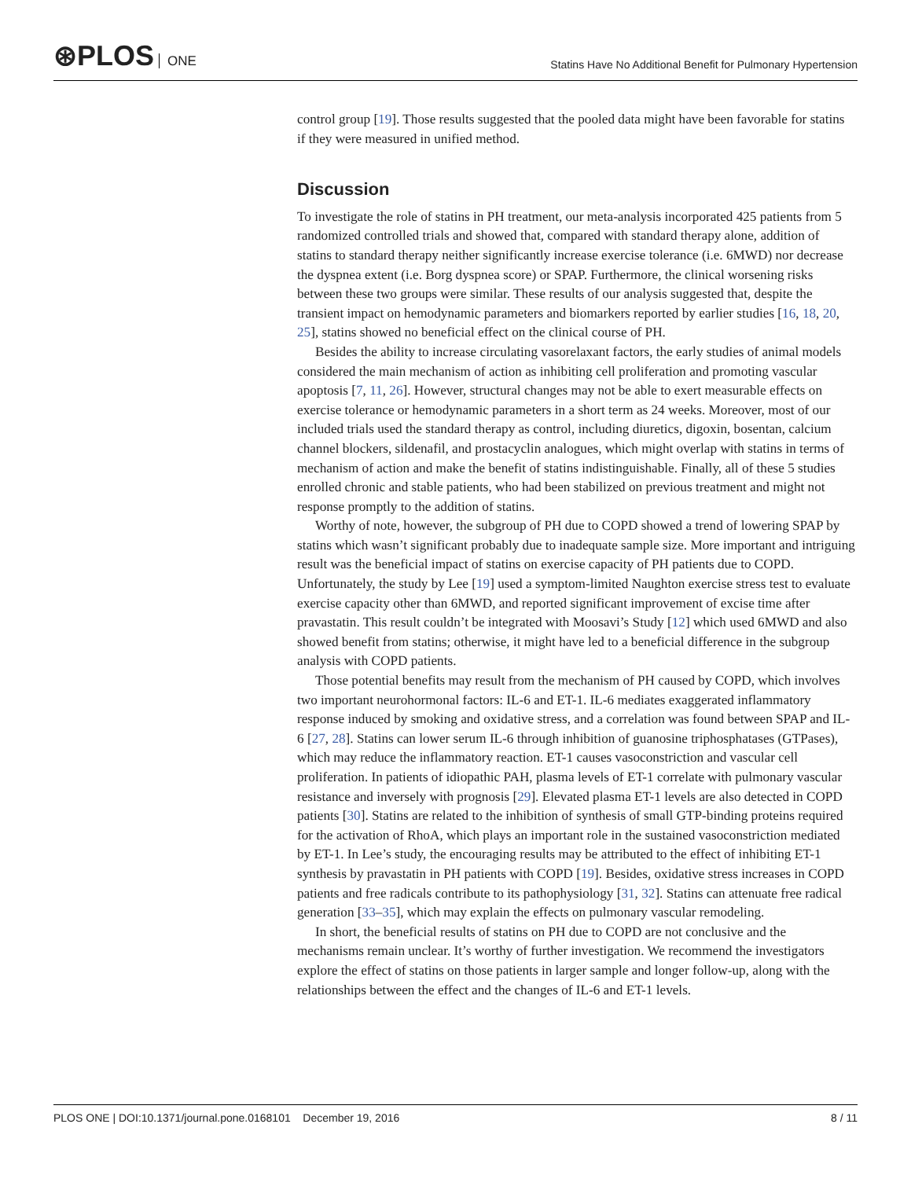⊛PLOS ONE
Statins Have No Additional Benefit for Pulmonary Hypertension
control group [19]. Those results suggested that the pooled data might have been favorable for statins if they were measured in unified method.
Discussion
To investigate the role of statins in PH treatment, our meta-analysis incorporated 425 patients from 5 randomized controlled trials and showed that, compared with standard therapy alone, addition of statins to standard therapy neither significantly increase exercise tolerance (i.e. 6MWD) nor decrease the dyspnea extent (i.e. Borg dyspnea score) or SPAP. Furthermore, the clinical worsening risks between these two groups were similar. These results of our analysis suggested that, despite the transient impact on hemodynamic parameters and biomarkers reported by earlier studies [16, 18, 20, 25], statins showed no beneficial effect on the clinical course of PH.
Besides the ability to increase circulating vasorelaxant factors, the early studies of animal models considered the main mechanism of action as inhibiting cell proliferation and promoting vascular apoptosis [7, 11, 26]. However, structural changes may not be able to exert measurable effects on exercise tolerance or hemodynamic parameters in a short term as 24 weeks. Moreover, most of our included trials used the standard therapy as control, including diuretics, digoxin, bosentan, calcium channel blockers, sildenafil, and prostacyclin analogues, which might overlap with statins in terms of mechanism of action and make the benefit of statins indistinguishable. Finally, all of these 5 studies enrolled chronic and stable patients, who had been stabilized on previous treatment and might not response promptly to the addition of statins.
Worthy of note, however, the subgroup of PH due to COPD showed a trend of lowering SPAP by statins which wasn’t significant probably due to inadequate sample size. More important and intriguing result was the beneficial impact of statins on exercise capacity of PH patients due to COPD. Unfortunately, the study by Lee [19] used a symptom-limited Naughton exercise stress test to evaluate exercise capacity other than 6MWD, and reported significant improvement of excise time after pravastatin. This result couldn’t be integrated with Moosavi’s Study [12] which used 6MWD and also showed benefit from statins; otherwise, it might have led to a beneficial difference in the subgroup analysis with COPD patients.
Those potential benefits may result from the mechanism of PH caused by COPD, which involves two important neurohormonal factors: IL-6 and ET-1. IL-6 mediates exaggerated inflammatory response induced by smoking and oxidative stress, and a correlation was found between SPAP and IL-6 [27, 28]. Statins can lower serum IL-6 through inhibition of guanosine triphosphatases (GTPases), which may reduce the inflammatory reaction. ET-1 causes vasoconstriction and vascular cell proliferation. In patients of idiopathic PAH, plasma levels of ET-1 correlate with pulmonary vascular resistance and inversely with prognosis [29]. Elevated plasma ET-1 levels are also detected in COPD patients [30]. Statins are related to the inhibition of synthesis of small GTP-binding proteins required for the activation of RhoA, which plays an important role in the sustained vasoconstriction mediated by ET-1. In Lee’s study, the encouraging results may be attributed to the effect of inhibiting ET-1 synthesis by pravastatin in PH patients with COPD [19]. Besides, oxidative stress increases in COPD patients and free radicals contribute to its pathophysiology [31, 32]. Statins can attenuate free radical generation [33–35], which may explain the effects on pulmonary vascular remodeling.
In short, the beneficial results of statins on PH due to COPD are not conclusive and the mechanisms remain unclear. It’s worthy of further investigation. We recommend the investigators explore the effect of statins on those patients in larger sample and longer follow-up, along with the relationships between the effect and the changes of IL-6 and ET-1 levels.
PLOS ONE | DOI:10.1371/journal.pone.0168101 December 19, 2016
8 / 11